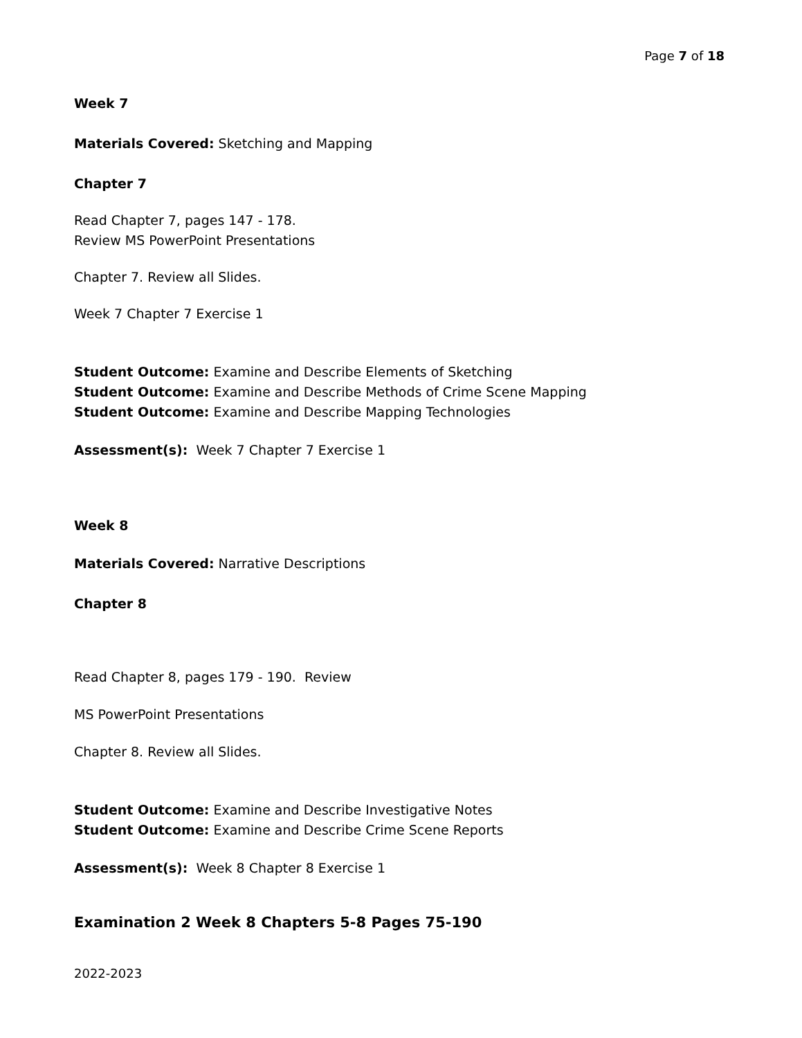Page 7 of 18
Week 7
Materials Covered: Sketching and Mapping
Chapter 7
Read Chapter 7, pages 147 - 178.
Review MS PowerPoint Presentations
Chapter 7. Review all Slides.
Week 7 Chapter 7 Exercise 1
Student Outcome: Examine and Describe Elements of Sketching
Student Outcome: Examine and Describe Methods of Crime Scene Mapping
Student Outcome: Examine and Describe Mapping Technologies
Assessment(s): Week 7 Chapter 7 Exercise 1
Week 8
Materials Covered: Narrative Descriptions
Chapter 8
Read Chapter 8, pages 179 - 190. Review
MS PowerPoint Presentations
Chapter 8. Review all Slides.
Student Outcome: Examine and Describe Investigative Notes
Student Outcome: Examine and Describe Crime Scene Reports
Assessment(s): Week 8 Chapter 8 Exercise 1
Examination 2 Week 8 Chapters 5-8 Pages 75-190
2022-2023